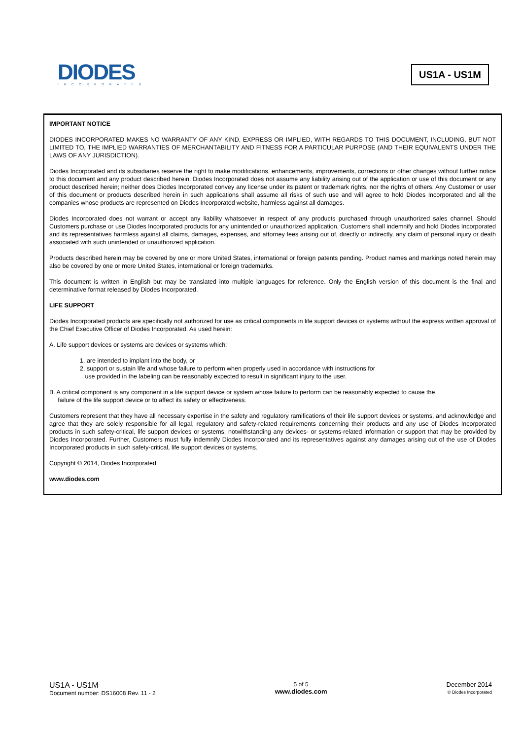DIODES
INCORPORATED
US1A - US1M
IMPORTANT NOTICE
DIODES INCORPORATED MAKES NO WARRANTY OF ANY KIND, EXPRESS OR IMPLIED, WITH REGARDS TO THIS DOCUMENT, INCLUDING, BUT NOT LIMITED TO, THE IMPLIED WARRANTIES OF MERCHANTABILITY AND FITNESS FOR A PARTICULAR PURPOSE (AND THEIR EQUIVALENTS UNDER THE LAWS OF ANY JURISDICTION).
Diodes Incorporated and its subsidiaries reserve the right to make modifications, enhancements, improvements, corrections or other changes without further notice to this document and any product described herein. Diodes Incorporated does not assume any liability arising out of the application or use of this document or any product described herein; neither does Diodes Incorporated convey any license under its patent or trademark rights, nor the rights of others. Any Customer or user of this document or products described herein in such applications shall assume all risks of such use and will agree to hold Diodes Incorporated and all the companies whose products are represented on Diodes Incorporated website, harmless against all damages.
Diodes Incorporated does not warrant or accept any liability whatsoever in respect of any products purchased through unauthorized sales channel. Should Customers purchase or use Diodes Incorporated products for any unintended or unauthorized application, Customers shall indemnify and hold Diodes Incorporated and its representatives harmless against all claims, damages, expenses, and attorney fees arising out of, directly or indirectly, any claim of personal injury or death associated with such unintended or unauthorized application.
Products described herein may be covered by one or more United States, international or foreign patents pending. Product names and markings noted herein may also be covered by one or more United States, international or foreign trademarks.
This document is written in English but may be translated into multiple languages for reference. Only the English version of this document is the final and determinative format released by Diodes Incorporated.
LIFE SUPPORT
Diodes Incorporated products are specifically not authorized for use as critical components in life support devices or systems without the express written approval of the Chief Executive Officer of Diodes Incorporated. As used herein:
A. Life support devices or systems are devices or systems which:
1. are intended to implant into the body, or
2. support or sustain life and whose failure to perform when properly used in accordance with instructions for
use provided in the labeling can be reasonably expected to result in significant injury to the user.
B. A critical component is any component in a life support device or system whose failure to perform can be reasonably expected to cause the
failure of the life support device or to affect its safety or effectiveness.
Customers represent that they have all necessary expertise in the safety and regulatory ramifications of their life support devices or systems, and acknowledge and agree that they are solely responsible for all legal, regulatory and safety-related requirements concerning their products and any use of Diodes Incorporated products in such safety-critical, life support devices or systems, notwithstanding any devices- or systems-related information or support that may be provided by Diodes Incorporated. Further, Customers must fully indemnify Diodes Incorporated and its representatives against any damages arising out of the use of Diodes Incorporated products in such safety-critical, life support devices or systems.
Copyright © 2014, Diodes Incorporated
www.diodes.com
US1A - US1M
Document number: DS16008 Rev. 11 - 2
5 of 5
www.diodes.com
December 2014
© Diodes Incorporated